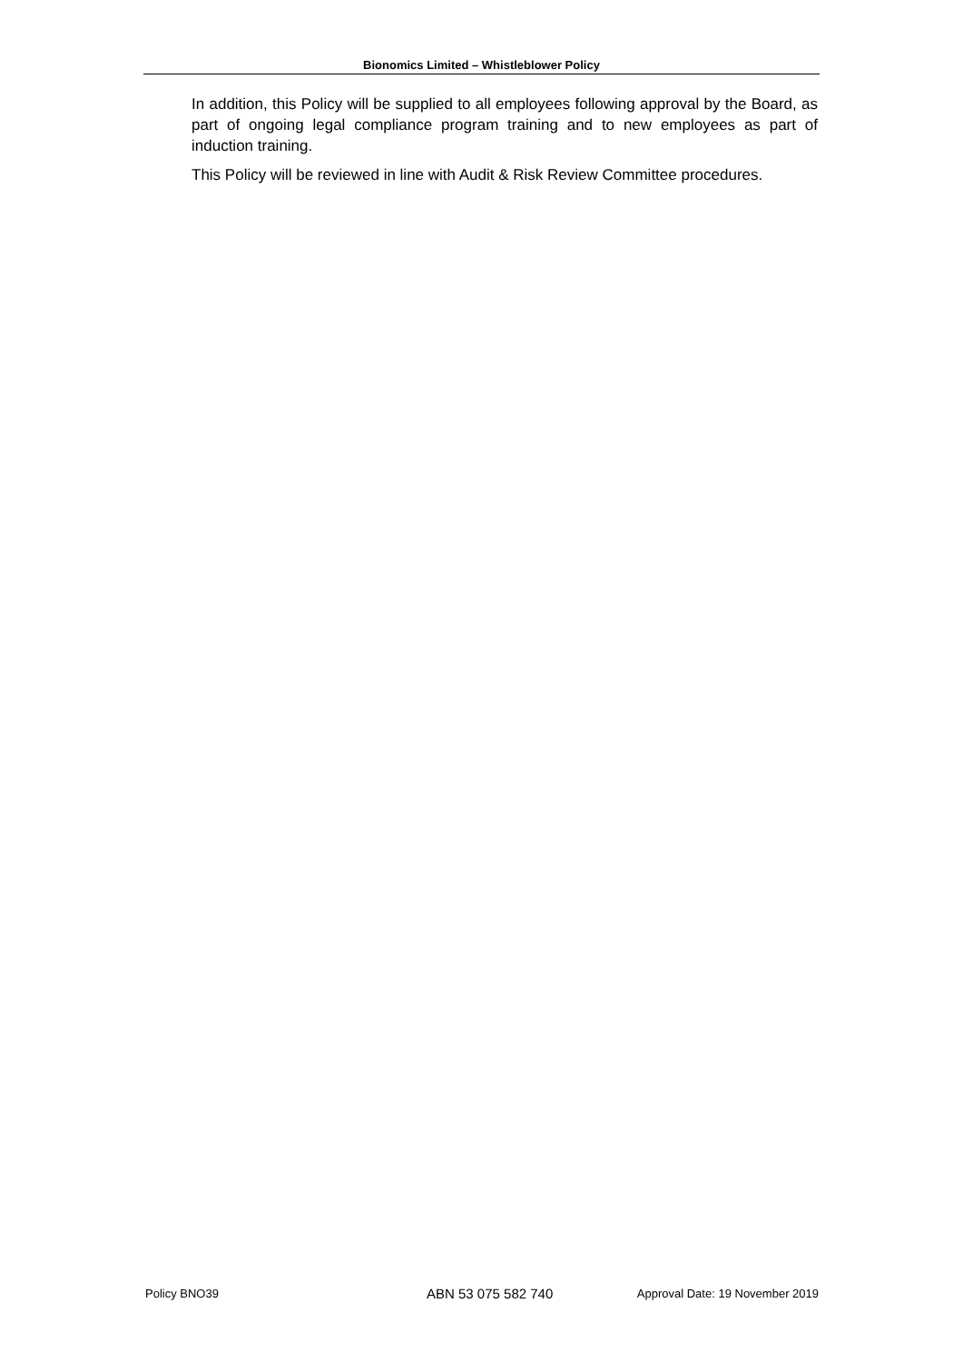Bionomics Limited – Whistleblower Policy
In addition, this Policy will be supplied to all employees following approval by the Board, as part of ongoing legal compliance program training and to new employees as part of induction training.
This Policy will be reviewed in line with Audit & Risk Review Committee procedures.
Policy BNO39 ABN 53 075 582 740 Approval Date: 19 November 2019